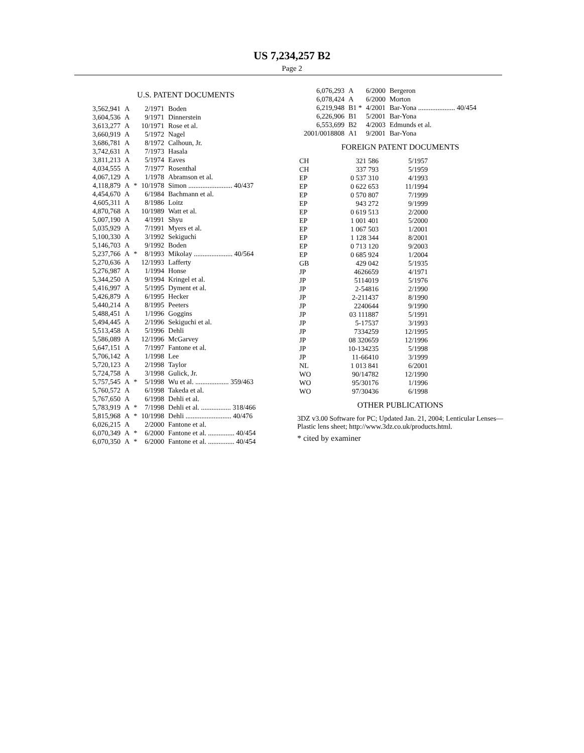US 7,234,257 B2
Page 2
U.S. PATENT DOCUMENTS
| 3,562,941 | A | | 2/1971 | Boden |
| 3,604,536 | A | | 9/1971 | Dinnerstein |
| 3,613,277 | A | | 10/1971 | Rose et al. |
| 3,660,919 | A | | 5/1972 | Nagel |
| 3,686,781 | A | | 8/1972 | Calhoun, Jr. |
| 3,742,631 | A | | 7/1973 | Hasala |
| 3,811,213 | A | | 5/1974 | Eaves |
| 4,034,555 | A | | 7/1977 | Rosenthal |
| 4,067,129 | A | | 1/1978 | Abramson et al. |
| 4,118,879 | A | * | 10/1978 | Simon ......................... 40/437 |
| 4,454,670 | A | | 6/1984 | Bachmann et al. |
| 4,605,311 | A | | 8/1986 | Loitz |
| 4,870,768 | A | | 10/1989 | Watt et al. |
| 5,007,190 | A | | 4/1991 | Shyu |
| 5,035,929 | A | | 7/1991 | Myers et al. |
| 5,100,330 | A | | 3/1992 | Sekiguchi |
| 5,146,703 | A | | 9/1992 | Boden |
| 5,237,766 | A | * | 8/1993 | Mikolay ...................... 40/564 |
| 5,270,636 | A | | 12/1993 | Lafferty |
| 5,276,987 | A | | 1/1994 | Honse |
| 5,344,250 | A | | 9/1994 | Kringel et al. |
| 5,416,997 | A | | 5/1995 | Dyment et al. |
| 5,426,879 | A | | 6/1995 | Hecker |
| 5,440,214 | A | | 8/1995 | Peeters |
| 5,488,451 | A | | 1/1996 | Goggins |
| 5,494,445 | A | | 2/1996 | Sekiguchi et al. |
| 5,513,458 | A | | 5/1996 | Dehli |
| 5,586,089 | A | | 12/1996 | McGarvey |
| 5,647,151 | A | | 7/1997 | Fantone et al. |
| 5,706,142 | A | | 1/1998 | Lee |
| 5,720,123 | A | | 2/1998 | Taylor |
| 5,724,758 | A | | 3/1998 | Gulick, Jr. |
| 5,757,545 | A | * | 5/1998 | Wu et al. ................... 359/463 |
| 5,760,572 | A | | 6/1998 | Takeda et al. |
| 5,767,650 | A | | 6/1998 | Dehli et al. |
| 5,783,919 | A | * | 7/1998 | Dehli et al. ................. 318/466 |
| 5,815,968 | A | * | 10/1998 | Dehli .......................... 40/476 |
| 6,026,215 | A | | 2/2000 | Fantone et al. |
| 6,070,349 | A | * | 6/2000 | Fantone et al. ............... 40/454 |
| 6,070,350 | A | * | 6/2000 | Fantone et al. ............... 40/454 |
| 6,076,293 | A | 6/2000 | Bergeron |
| 6,078,424 | A | 6/2000 | Morton |
| 6,219,948 | B1 * | 4/2001 | Bar-Yona ..................... 40/454 |
| 6,226,906 | B1 | 5/2001 | Bar-Yona |
| 6,553,699 | B2 | 4/2003 | Edmunds et al. |
| 2001/0018808 | A1 | 9/2001 | Bar-Yona |
FOREIGN PATENT DOCUMENTS
| CH | 321 586 | 5/1957 |
| CH | 337 793 | 5/1959 |
| EP | 0 537 310 | 4/1993 |
| EP | 0 622 653 | 11/1994 |
| EP | 0 570 807 | 7/1999 |
| EP | 943 272 | 9/1999 |
| EP | 0 619 513 | 2/2000 |
| EP | 1 001 401 | 5/2000 |
| EP | 1 067 503 | 1/2001 |
| EP | 1 128 344 | 8/2001 |
| EP | 0 713 120 | 9/2003 |
| EP | 0 685 924 | 1/2004 |
| GB | 429 042 | 5/1935 |
| JP | 4626659 | 4/1971 |
| JP | 5114019 | 5/1976 |
| JP | 2-54816 | 2/1990 |
| JP | 2-211437 | 8/1990 |
| JP | 2240644 | 9/1990 |
| JP | 03 111887 | 5/1991 |
| JP | 5-17537 | 3/1993 |
| JP | 7334259 | 12/1995 |
| JP | 08 320659 | 12/1996 |
| JP | 10-134235 | 5/1998 |
| JP | 11-66410 | 3/1999 |
| NL | 1 013 841 | 6/2001 |
| WO | 90/14782 | 12/1990 |
| WO | 95/30176 | 1/1996 |
| WO | 97/30436 | 6/1998 |
OTHER PUBLICATIONS
3DZ v3.00 Software for PC; Updated Jan. 21, 2004; Lenticular Lenses—Plastic lens sheet; http://www.3dz.co.uk/products.html.
* cited by examiner